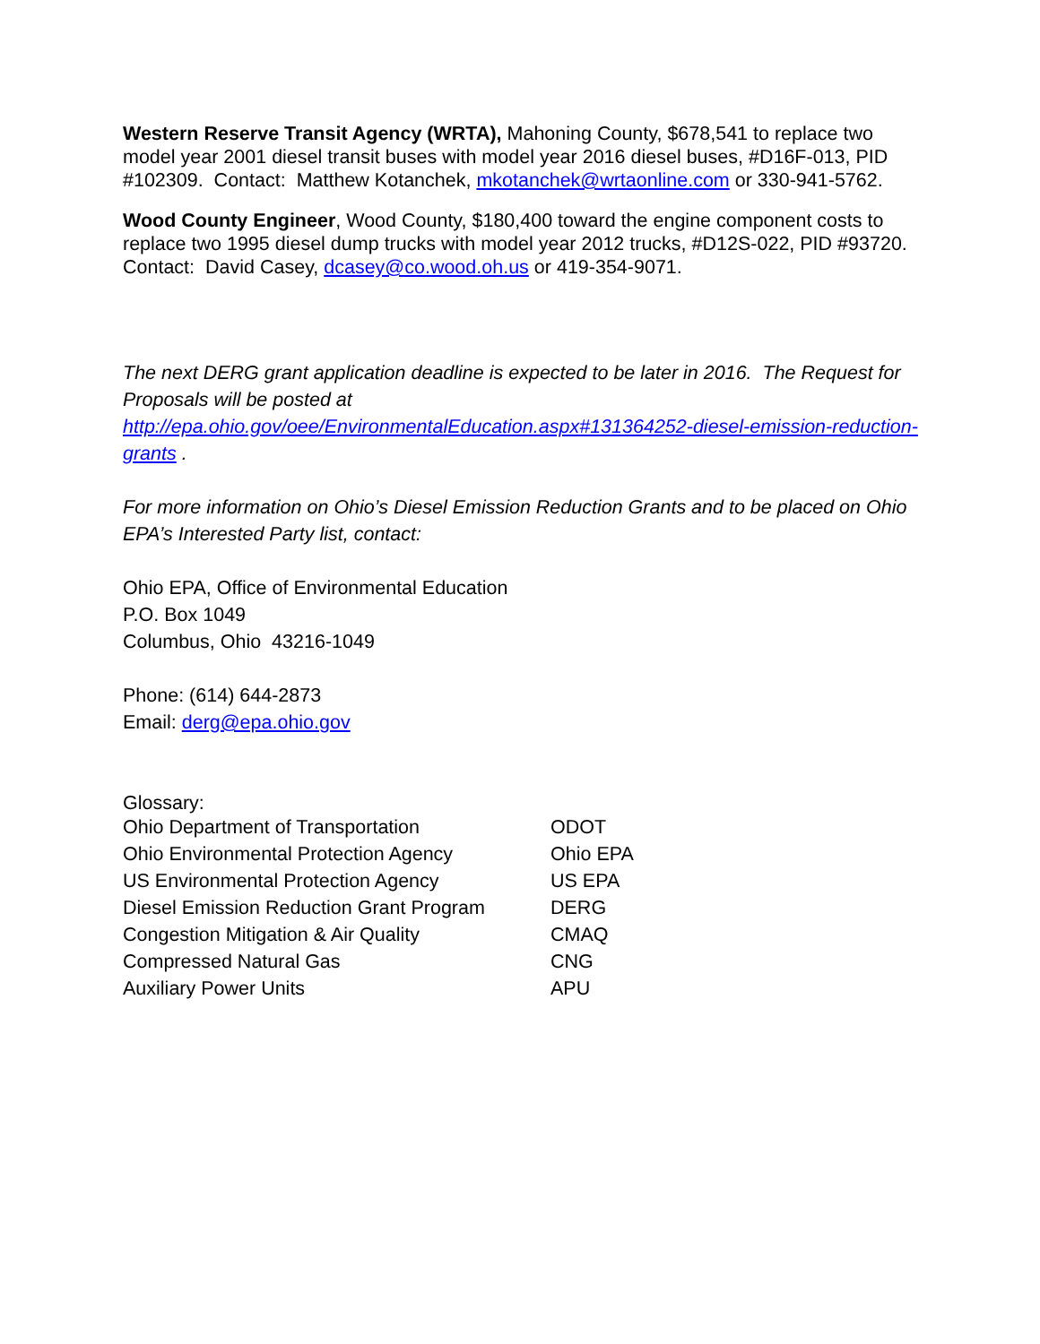Western Reserve Transit Agency (WRTA), Mahoning County, $678,541 to replace two model year 2001 diesel transit buses with model year 2016 diesel buses, #D16F-013, PID #102309. Contact: Matthew Kotanchek, mkotanchek@wrtaonline.com or 330-941-5762.
Wood County Engineer, Wood County, $180,400 toward the engine component costs to replace two 1995 diesel dump trucks with model year 2012 trucks, #D12S-022, PID #93720. Contact: David Casey, dcasey@co.wood.oh.us or 419-354-9071.
The next DERG grant application deadline is expected to be later in 2016. The Request for Proposals will be posted at http://epa.ohio.gov/oee/EnvironmentalEducation.aspx#131364252-diesel-emission-reduction-grants .
For more information on Ohio’s Diesel Emission Reduction Grants and to be placed on Ohio EPA’s Interested Party list, contact:
Ohio EPA, Office of Environmental Education
P.O. Box 1049
Columbus, Ohio 43216-1049
Phone: (614) 644-2873
Email: derg@epa.ohio.gov
Glossary:
| Ohio Department of Transportation | ODOT |
| Ohio Environmental Protection Agency | Ohio EPA |
| US Environmental Protection Agency | US EPA |
| Diesel Emission Reduction Grant Program | DERG |
| Congestion Mitigation & Air Quality | CMAQ |
| Compressed Natural Gas | CNG |
| Auxiliary Power Units | APU |